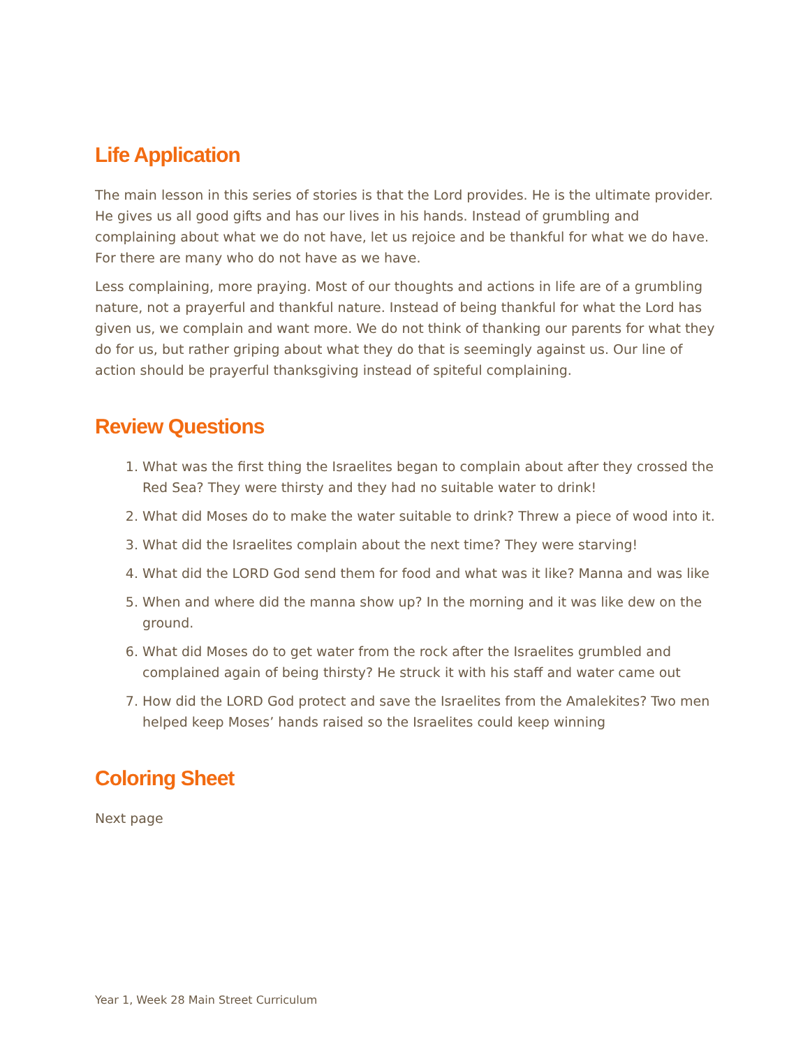Life Application
The main lesson in this series of stories is that the Lord provides. He is the ultimate provider. He gives us all good gifts and has our lives in his hands. Instead of grumbling and complaining about what we do not have, let us rejoice and be thankful for what we do have. For there are many who do not have as we have.
Less complaining, more praying. Most of our thoughts and actions in life are of a grumbling nature, not a prayerful and thankful nature. Instead of being thankful for what the Lord has given us, we complain and want more. We do not think of thanking our parents for what they do for us, but rather griping about what they do that is seemingly against us. Our line of action should be prayerful thanksgiving instead of spiteful complaining.
Review Questions
1. What was the first thing the Israelites began to complain about after they crossed the Red Sea? They were thirsty and they had no suitable water to drink!
2. What did Moses do to make the water suitable to drink? Threw a piece of wood into it.
3. What did the Israelites complain about the next time? They were starving!
4. What did the LORD God send them for food and what was it like? Manna and was like
5. When and where did the manna show up? In the morning and it was like dew on the ground.
6. What did Moses do to get water from the rock after the Israelites grumbled and complained again of being thirsty? He struck it with his staff and water came out
7. How did the LORD God protect and save the Israelites from the Amalekites? Two men helped keep Moses’ hands raised so the Israelites could keep winning
Coloring Sheet
Next page
Year 1, Week 28 Main Street Curriculum